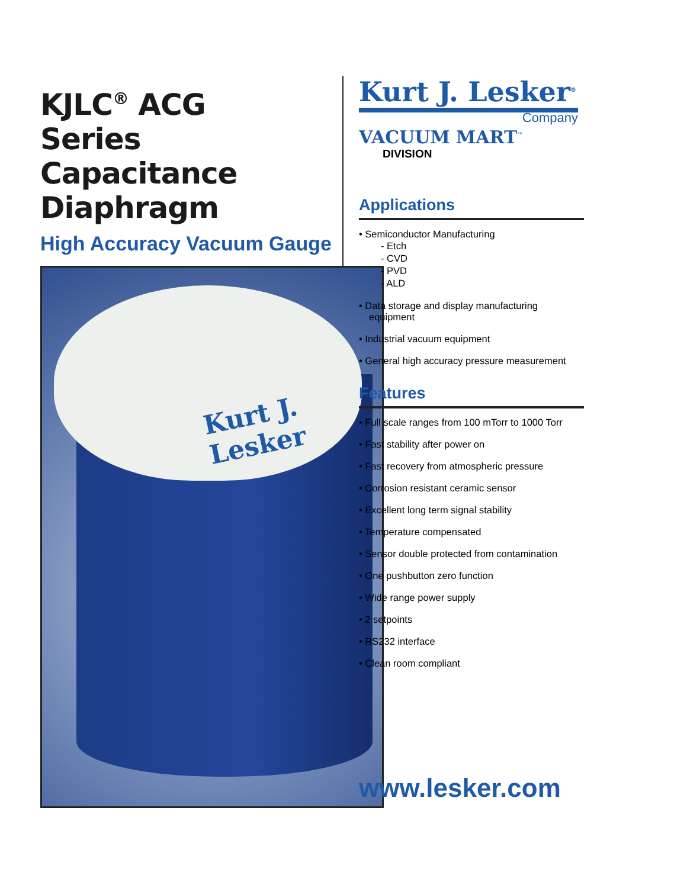KJLC<sup>®</sup> ACG
Series
Capacitance
Diaphragm
High Accuracy Vacuum Gauge
Kurt J. Lesker
Kurt J. Lesker<sup>®</sup>
Company
VACUUM MART<sup>™</sup>
DIVISION
Applications
• Semiconductor Manufacturing
- Etch
- CVD
- PVD
- ALD
• Data storage and display manufacturing equipment
• Industrial vacuum equipment
• General high accuracy pressure measurement
Features
• Full scale ranges from 100 mTorr to 1000 Torr
• Fast stability after power on
• Fast recovery from atmospheric pressure
• Corrosion resistant ceramic sensor
• Excellent long term signal stability
• Temperature compensated
• Sensor double protected from contamination
• One pushbutton zero function
• Wide range power supply
• 2 setpoints
• RS232 interface
• Clean room compliant
www.lesker.com